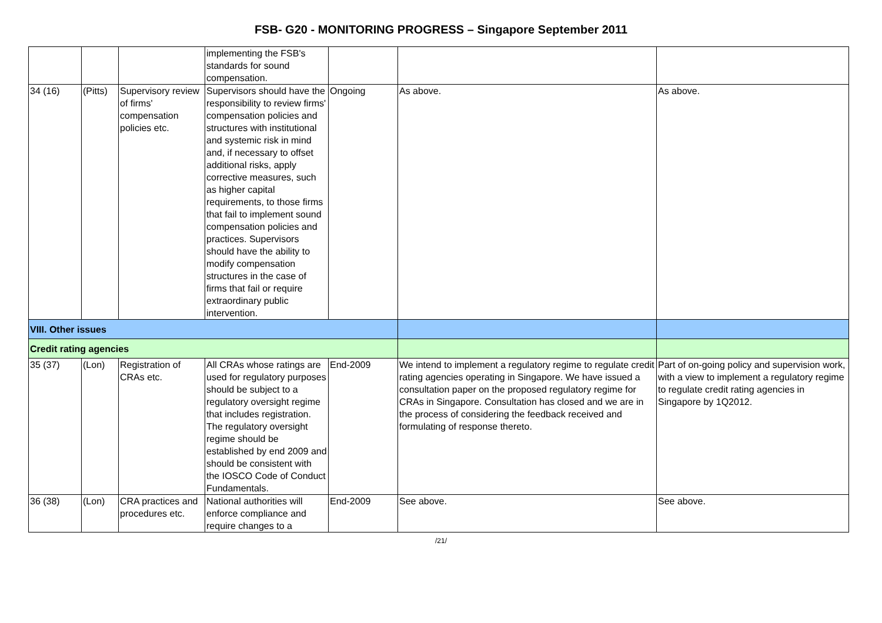FSB- G20 - MONITORING PROGRESS – Singapore September 2011
| | | | implementing the FSB's standards for sound compensation. | | | |
| 34 (16) | (Pitts) | Supervisory review of firms' compensation policies etc. | Supervisors should have the responsibility to review firms' compensation policies and structures with institutional and systemic risk in mind and, if necessary to offset additional risks, apply corrective measures, such as higher capital requirements, to those firms that fail to implement sound compensation policies and practices. Supervisors should have the ability to modify compensation structures in the case of firms that fail or require extraordinary public intervention. | Ongoing | As above. | As above. |
| VIII. Other issues | | | | | | |
| Credit rating agencies | | | | | | |
| 35 (37) | (Lon) | Registration of CRAs etc. | All CRAs whose ratings are used for regulatory purposes should be subject to a regulatory oversight regime that includes registration. The regulatory oversight regime should be established by end 2009 and should be consistent with the IOSCO Code of Conduct Fundamentals. | End-2009 | We intend to implement a regulatory regime to regulate credit rating agencies operating in Singapore. We have issued a consultation paper on the proposed regulatory regime for CRAs in Singapore. Consultation has closed and we are in the process of considering the feedback received and formulating of response thereto. | Part of on-going policy and supervision work, with a view to implement a regulatory regime to regulate credit rating agencies in Singapore by 1Q2012. |
| 36 (38) | (Lon) | CRA practices and procedures etc. | National authorities will enforce compliance and require changes to a | End-2009 | See above. | See above. |
/21/